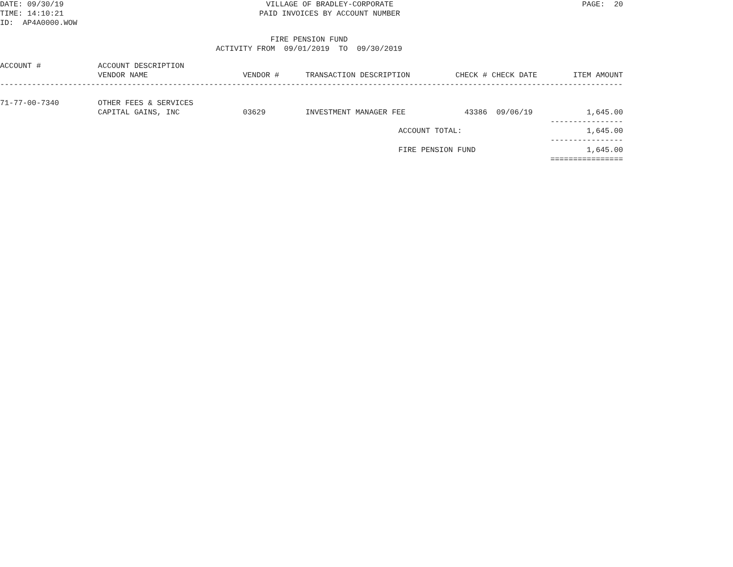DATE: 09/30/19
TIME: 14:10:21
ID: AP4A0000.WOW
VILLAGE OF BRADLEY-CORPORATE
PAID INVOICES BY ACCOUNT NUMBER
PAGE: 20
FIRE PENSION FUND
ACTIVITY FROM 09/01/2019 TO 09/30/2019
| ACCOUNT # | ACCOUNT DESCRIPTION | | | | | |
| --- | --- | --- | --- | --- | --- | --- |
| | VENDOR NAME | VENDOR # | TRANSACTION DESCRIPTION | CHECK # | CHECK DATE | ITEM AMOUNT |
| -------------------------------------------------------------------------------------------------------------------------------------------------------------- | | | | | | |
| 71-77-00-7340 | OTHER FEES & SERVICES | | | | | |
| | CAPITAL GAINS, INC | 03629 | INVESTMENT MANAGER FEE | 43386 | 09/06/19 | 1,645.00 |
| | | | | | | ---------------- |
| | | | ACCOUNT TOTAL: | | | 1,645.00 |
| | | | | | | ---------------- |
| | | | FIRE PENSION FUND | | | 1,645.00 |
| | | | | | | ================ |